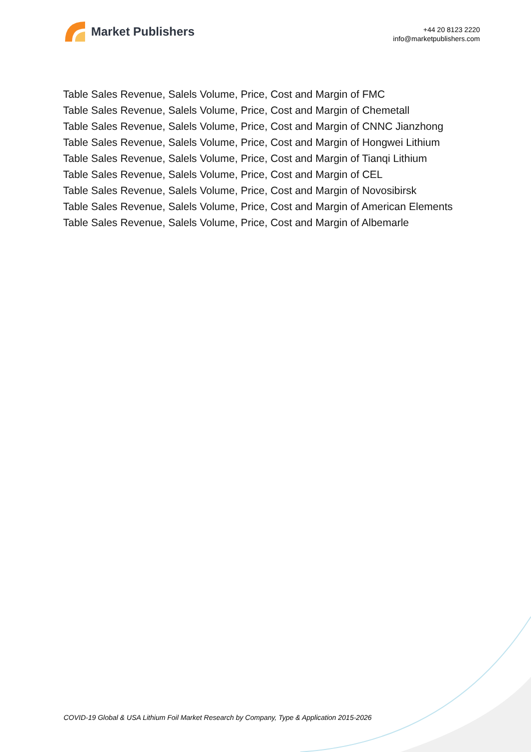Market Publishers
+44 20 8123 2220
info@marketpublishers.com
Table Sales Revenue, Salels Volume, Price, Cost and Margin of FMC
Table Sales Revenue, Salels Volume, Price, Cost and Margin of Chemetall
Table Sales Revenue, Salels Volume, Price, Cost and Margin of CNNC Jianzhong
Table Sales Revenue, Salels Volume, Price, Cost and Margin of Hongwei Lithium
Table Sales Revenue, Salels Volume, Price, Cost and Margin of Tianqi Lithium
Table Sales Revenue, Salels Volume, Price, Cost and Margin of CEL
Table Sales Revenue, Salels Volume, Price, Cost and Margin of Novosibirsk
Table Sales Revenue, Salels Volume, Price, Cost and Margin of American Elements
Table Sales Revenue, Salels Volume, Price, Cost and Margin of Albemarle
COVID-19 Global & USA Lithium Foil Market Research by Company, Type & Application 2015-2026